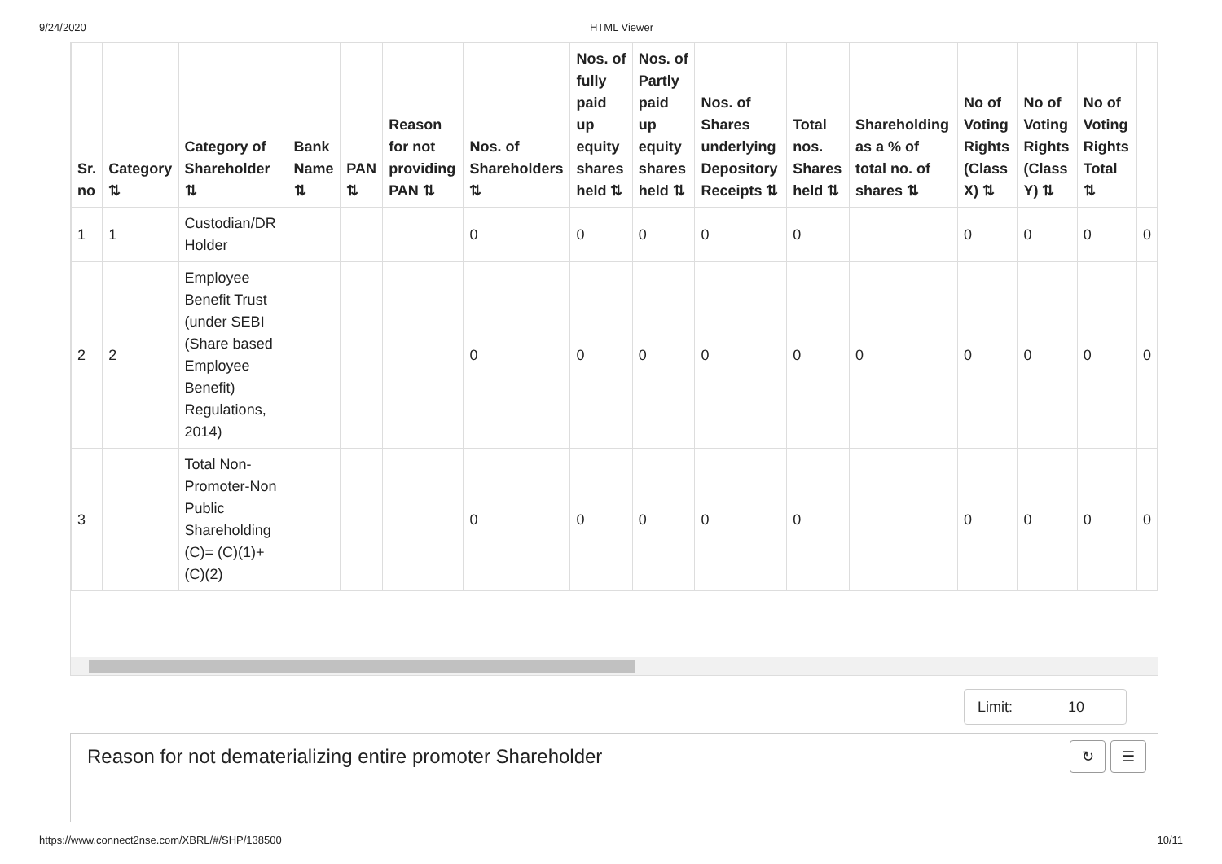9/24/2020 HTML Viewer
| Sr. no | Category ⇅ | Category of Shareholder ⇅ | Bank Name ⇅ | PAN ⇅ | Reason for not providing PAN ⇅ | Nos. of Shareholders ⇅ | Nos. of fully paid up equity shares held ⇅ | Nos. of Partly paid up equity shares held ⇅ | Nos. of Shares underlying Depository Receipts ⇅ | Total nos. Shares held ⇅ | Shareholding as a % of total no. of shares ⇅ | No of Voting Rights (Class X) ⇅ | No of Voting Rights (Class Y) ⇅ | No of Voting Rights Total ⇅ | |
| --- | --- | --- | --- | --- | --- | --- | --- | --- | --- | --- | --- | --- | --- | --- | --- |
| 1 | 1 | Custodian/DR Holder | | | | 0 | 0 | 0 | 0 | 0 | | 0 | 0 | 0 | 0 |
| 2 | 2 | Employee Benefit Trust (under SEBI (Share based Employee Benefit) Regulations, 2014) | | | | 0 | 0 | 0 | 0 | 0 | 0 | 0 | 0 | 0 | 0 |
| 3 | | Total Non-Promoter-Non Public Shareholding (C)= (C)(1)+(C)(2) | | | | 0 | 0 | 0 | 0 | 0 | | 0 | 0 | 0 | 0 |
Limit: 10
Reason for not dematerializing entire promoter Shareholder
↻ ☰
https://www.connect2nse.com/XBRL/#/SHP/138500 10/11